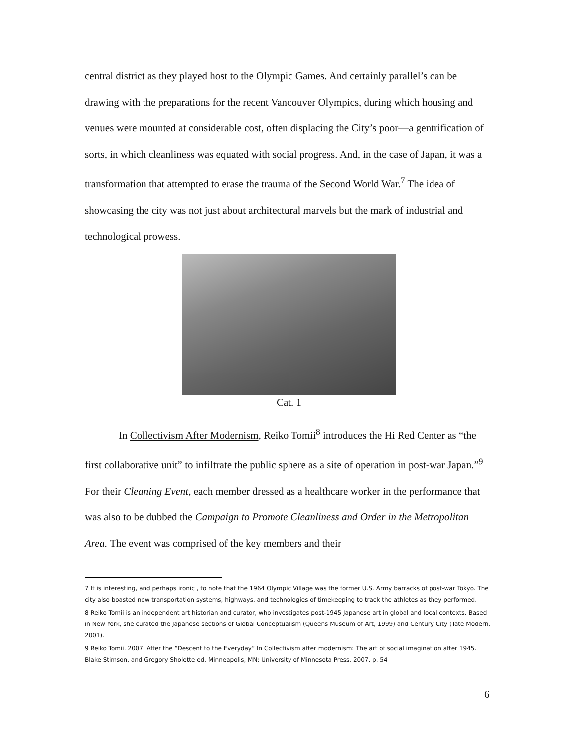central district as they played host to the Olympic Games. And certainly parallel’s can be drawing with the preparations for the recent Vancouver Olympics, during which housing and venues were mounted at considerable cost, often displacing the City’s poor—a gentrification of sorts, in which cleanliness was equated with social progress. And, in the case of Japan, it was a transformation that attempted to erase the trauma of the Second World War.<sup>7</sup> The idea of showcasing the city was not just about architectural marvels but the mark of industrial and technological prowess.
Cat. 1
In Collectivism After Modernism, Reiko Tomii<sup>8</sup> introduces the Hi Red Center as “the first collaborative unit” to infiltrate the public sphere as a site of operation in post-war Japan.”<sup>9</sup> For their Cleaning Event, each member dressed as a healthcare worker in the performance that was also to be dubbed the Campaign to Promote Cleanliness and Order in the Metropolitan Area. The event was comprised of the key members and their
7 It is interesting, and perhaps ironic , to note that the 1964 Olympic Village was the former U.S. Army barracks of post-war Tokyo. The city also boasted new transportation systems, highways, and technologies of timekeeping to track the athletes as they performed.
8 Reiko Tomii is an independent art historian and curator, who investigates post-1945 Japanese art in global and local contexts. Based in New York, she curated the Japanese sections of Global Conceptualism (Queens Museum of Art, 1999) and Century City (Tate Modern, 2001).
9 Reiko Tomii. 2007. After the “Descent to the Everyday” In Collectivism after modernism: The art of social imagination after 1945. Blake Stimson, and Gregory Sholette ed. Minneapolis, MN: University of Minnesota Press. 2007. p. 54
6